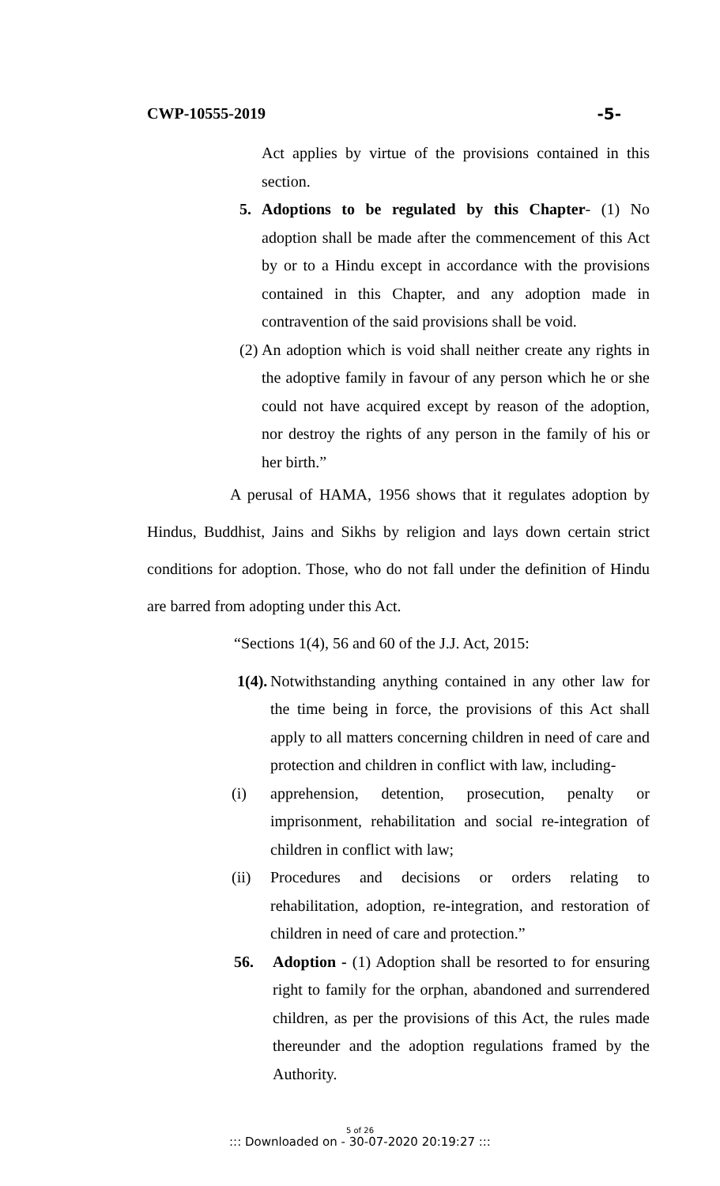CWP-10555-2019 -5-
Act applies by virtue of the provisions contained in this section.
5. Adoptions to be regulated by this Chapter- (1) No adoption shall be made after the commencement of this Act by or to a Hindu except in accordance with the provisions contained in this Chapter, and any adoption made in contravention of the said provisions shall be void.
(2) An adoption which is void shall neither create any rights in the adoptive family in favour of any person which he or she could not have acquired except by reason of the adoption, nor destroy the rights of any person in the family of his or her birth.”
A perusal of HAMA, 1956 shows that it regulates adoption by Hindus, Buddhist, Jains and Sikhs by religion and lays down certain strict conditions for adoption. Those, who do not fall under the definition of Hindu are barred from adopting under this Act.
“Sections 1(4), 56 and 60 of the J.J. Act, 2015:
1(4). Notwithstanding anything contained in any other law for the time being in force, the provisions of this Act shall apply to all matters concerning children in need of care and protection and children in conflict with law, including-
(i) apprehension, detention, prosecution, penalty or imprisonment, rehabilitation and social re-integration of children in conflict with law;
(ii) Procedures and decisions or orders relating to rehabilitation, adoption, re-integration, and restoration of children in need of care and protection.”
56. Adoption - (1) Adoption shall be resorted to for ensuring right to family for the orphan, abandoned and surrendered children, as per the provisions of this Act, the rules made thereunder and the adoption regulations framed by the Authority.
5 of 26
::: Downloaded on - 30-07-2020 20:19:27 :::